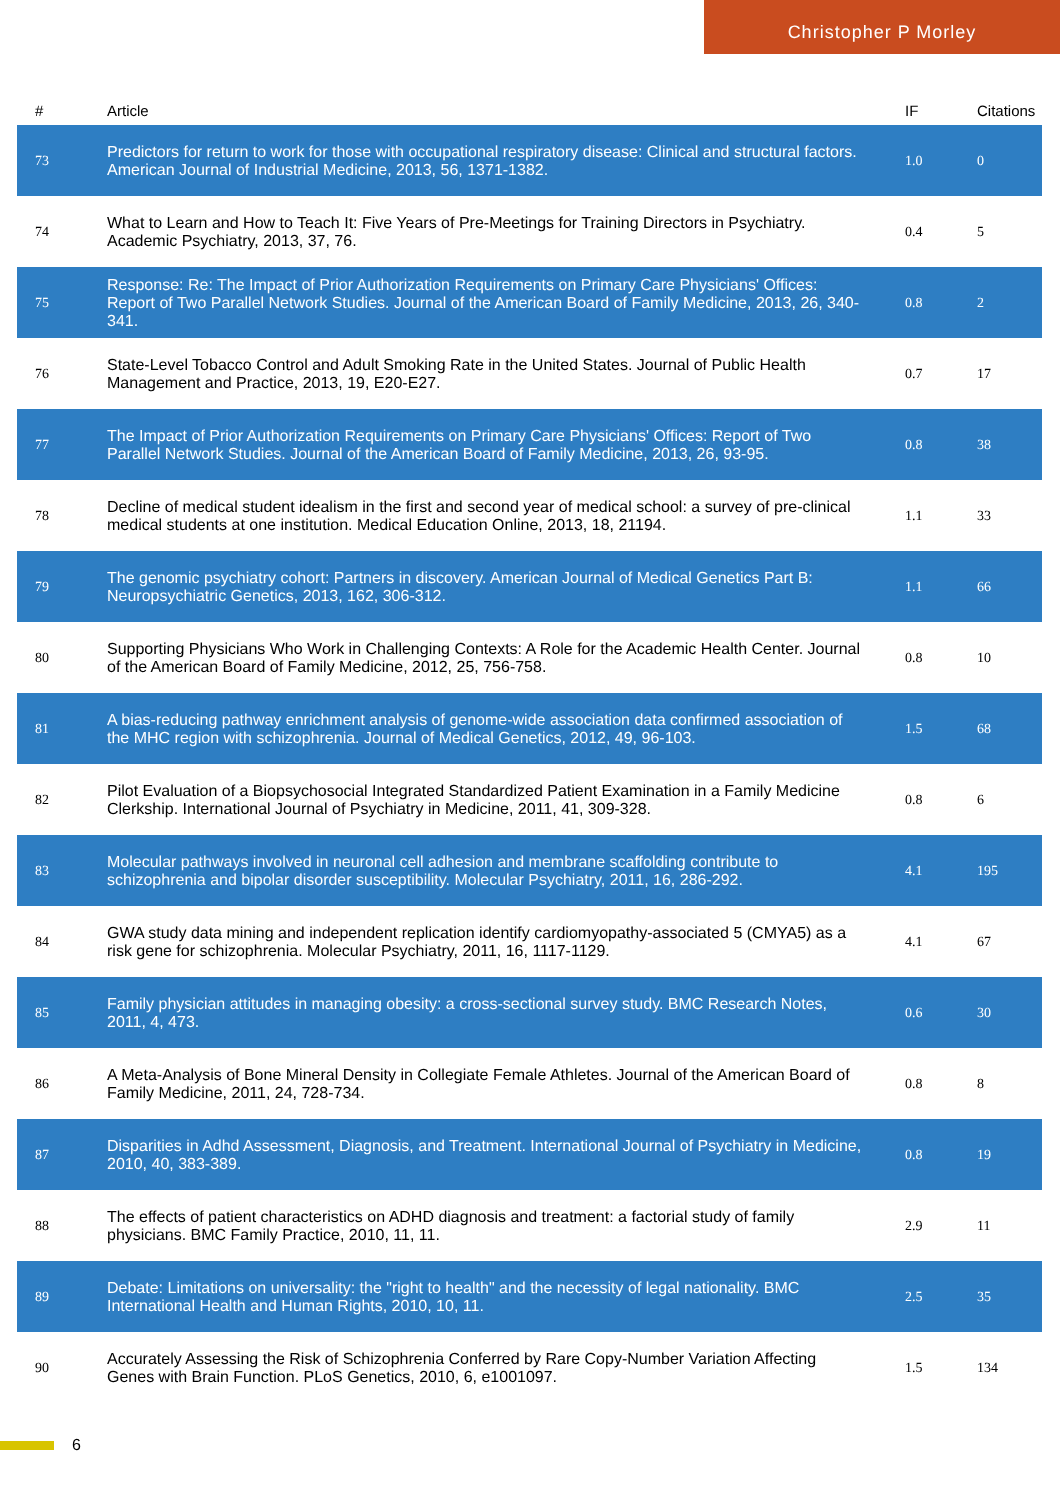Christopher P Morley
| # | Article | IF | Citations |
| --- | --- | --- | --- |
| 73 | Predictors for return to work for those with occupational respiratory disease: Clinical and structural factors. American Journal of Industrial Medicine, 2013, 56, 1371-1382. | 1.0 | 0 |
| 74 | What to Learn and How to Teach It: Five Years of Pre-Meetings for Training Directors in Psychiatry. Academic Psychiatry, 2013, 37, 76. | 0.4 | 5 |
| 75 | Response: Re: The Impact of Prior Authorization Requirements on Primary Care Physicians' Offices: Report of Two Parallel Network Studies. Journal of the American Board of Family Medicine, 2013, 26, 340-341. | 0.8 | 2 |
| 76 | State-Level Tobacco Control and Adult Smoking Rate in the United States. Journal of Public Health Management and Practice, 2013, 19, E20-E27. | 0.7 | 17 |
| 77 | The Impact of Prior Authorization Requirements on Primary Care Physicians' Offices: Report of Two Parallel Network Studies. Journal of the American Board of Family Medicine, 2013, 26, 93-95. | 0.8 | 38 |
| 78 | Decline of medical student idealism in the first and second year of medical school: a survey of pre-clinical medical students at one institution. Medical Education Online, 2013, 18, 21194. | 1.1 | 33 |
| 79 | The genomic psychiatry cohort: Partners in discovery. American Journal of Medical Genetics Part B: Neuropsychiatric Genetics, 2013, 162, 306-312. | 1.1 | 66 |
| 80 | Supporting Physicians Who Work in Challenging Contexts: A Role for the Academic Health Center. Journal of the American Board of Family Medicine, 2012, 25, 756-758. | 0.8 | 10 |
| 81 | A bias-reducing pathway enrichment analysis of genome-wide association data confirmed association of the MHC region with schizophrenia. Journal of Medical Genetics, 2012, 49, 96-103. | 1.5 | 68 |
| 82 | Pilot Evaluation of a Biopsychosocial Integrated Standardized Patient Examination in a Family Medicine Clerkship. International Journal of Psychiatry in Medicine, 2011, 41, 309-328. | 0.8 | 6 |
| 83 | Molecular pathways involved in neuronal cell adhesion and membrane scaffolding contribute to schizophrenia and bipolar disorder susceptibility. Molecular Psychiatry, 2011, 16, 286-292. | 4.1 | 195 |
| 84 | GWA study data mining and independent replication identify cardiomyopathy-associated 5 (CMYA5) as a risk gene for schizophrenia. Molecular Psychiatry, 2011, 16, 1117-1129. | 4.1 | 67 |
| 85 | Family physician attitudes in managing obesity: a cross-sectional survey study. BMC Research Notes, 2011, 4, 473. | 0.6 | 30 |
| 86 | A Meta-Analysis of Bone Mineral Density in Collegiate Female Athletes. Journal of the American Board of Family Medicine, 2011, 24, 728-734. | 0.8 | 8 |
| 87 | Disparities in Adhd Assessment, Diagnosis, and Treatment. International Journal of Psychiatry in Medicine, 2010, 40, 383-389. | 0.8 | 19 |
| 88 | The effects of patient characteristics on ADHD diagnosis and treatment: a factorial study of family physicians. BMC Family Practice, 2010, 11, 11. | 2.9 | 11 |
| 89 | Debate: Limitations on universality: the "right to health" and the necessity of legal nationality. BMC International Health and Human Rights, 2010, 10, 11. | 2.5 | 35 |
| 90 | Accurately Assessing the Risk of Schizophrenia Conferred by Rare Copy-Number Variation Affecting Genes with Brain Function. PLoS Genetics, 2010, 6, e1001097. | 1.5 | 134 |
6